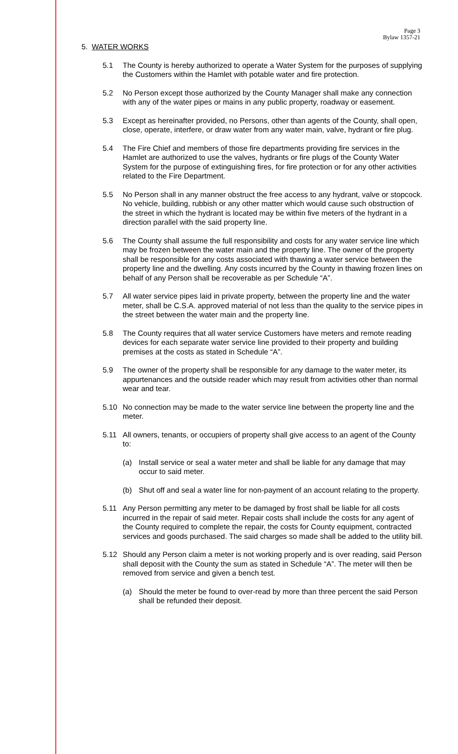Page 3
Bylaw 1357-21
5. WATER WORKS
5.1 The County is hereby authorized to operate a Water System for the purposes of supplying the Customers within the Hamlet with potable water and fire protection.
5.2 No Person except those authorized by the County Manager shall make any connection with any of the water pipes or mains in any public property, roadway or easement.
5.3 Except as hereinafter provided, no Persons, other than agents of the County, shall open, close, operate, interfere, or draw water from any water main, valve, hydrant or fire plug.
5.4 The Fire Chief and members of those fire departments providing fire services in the Hamlet are authorized to use the valves, hydrants or fire plugs of the County Water System for the purpose of extinguishing fires, for fire protection or for any other activities related to the Fire Department.
5.5 No Person shall in any manner obstruct the free access to any hydrant, valve or stopcock. No vehicle, building, rubbish or any other matter which would cause such obstruction of the street in which the hydrant is located may be within five meters of the hydrant in a direction parallel with the said property line.
5.6 The County shall assume the full responsibility and costs for any water service line which may be frozen between the water main and the property line. The owner of the property shall be responsible for any costs associated with thawing a water service between the property line and the dwelling. Any costs incurred by the County in thawing frozen lines on behalf of any Person shall be recoverable as per Schedule “A”.
5.7 All water service pipes laid in private property, between the property line and the water meter, shall be C.S.A. approved material of not less than the quality to the service pipes in the street between the water main and the property line.
5.8 The County requires that all water service Customers have meters and remote reading devices for each separate water service line provided to their property and building premises at the costs as stated in Schedule “A”.
5.9 The owner of the property shall be responsible for any damage to the water meter, its appurtenances and the outside reader which may result from activities other than normal wear and tear.
5.10 No connection may be made to the water service line between the property line and the meter.
5.11 All owners, tenants, or occupiers of property shall give access to an agent of the County to:
(a) Install service or seal a water meter and shall be liable for any damage that may occur to said meter.
(b) Shut off and seal a water line for non-payment of an account relating to the property.
5.11 Any Person permitting any meter to be damaged by frost shall be liable for all costs incurred in the repair of said meter. Repair costs shall include the costs for any agent of the County required to complete the repair, the costs for County equipment, contracted services and goods purchased. The said charges so made shall be added to the utility bill.
5.12 Should any Person claim a meter is not working properly and is over reading, said Person shall deposit with the County the sum as stated in Schedule “A”. The meter will then be removed from service and given a bench test.
(a) Should the meter be found to over-read by more than three percent the said Person shall be refunded their deposit.